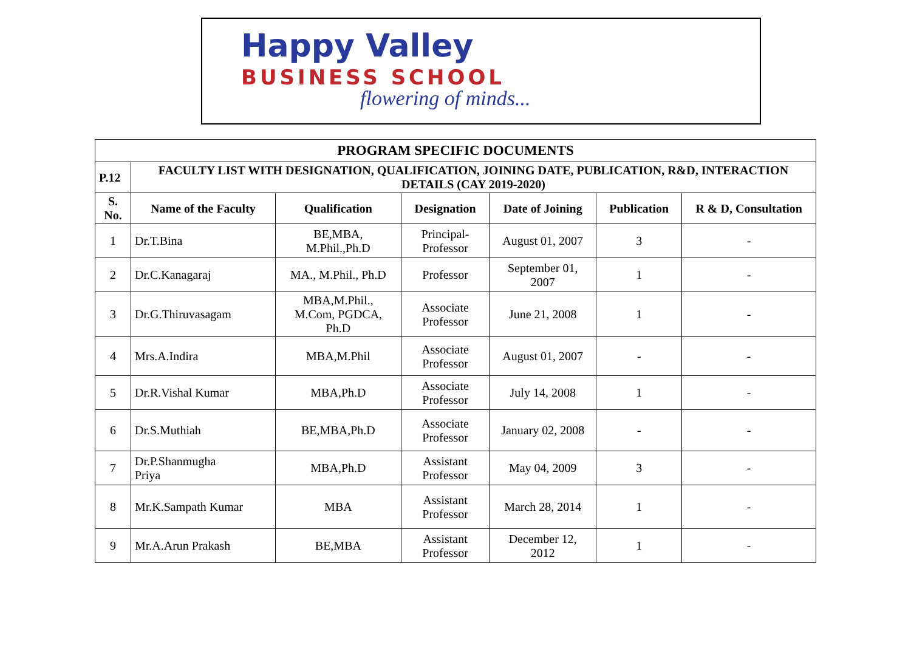Happy Valley
BUSINESS SCHOOL
flowering of minds...
| PROGRAM SPECIFIC DOCUMENTS | | | | | | |
| --- | --- | --- | --- | --- | --- | --- |
| P.12 | FACULTY LIST WITH DESIGNATION, QUALIFICATION, JOINING DATE, PUBLICATION, R&D, INTERACTION DETAILS (CAY 2019-2020) | | | | | |
| S. No. | Name of the Faculty | Qualification | Designation | Date of Joining | Publication | R & D, Consultation |
| 1 | Dr.T.Bina | BE,MBA, M.Phil.,Ph.D | Principal- Professor | August 01, 2007 | 3 | - |
| 2 | Dr.C.Kanagaraj | MA., M.Phil., Ph.D | Professor | September 01, 2007 | 1 | - |
| 3 | Dr.G.Thiruvasagam | MBA,M.Phil., M.Com, PGDCA, Ph.D | Associate Professor | June 21, 2008 | 1 | - |
| 4 | Mrs.A.Indira | MBA,M.Phil | Associate Professor | August 01, 2007 | - | - |
| 5 | Dr.R.Vishal Kumar | MBA,Ph.D | Associate Professor | July 14, 2008 | 1 | - |
| 6 | Dr.S.Muthiah | BE,MBA,Ph.D | Associate Professor | January 02, 2008 | - | - |
| 7 | Dr.P.Shanmugha Priya | MBA,Ph.D | Assistant Professor | May 04, 2009 | 3 | - |
| 8 | Mr.K.Sampath Kumar | MBA | Assistant Professor | March 28, 2014 | 1 | - |
| 9 | Mr.A.Arun Prakash | BE,MBA | Assistant Professor | December 12, 2012 | 1 | - |